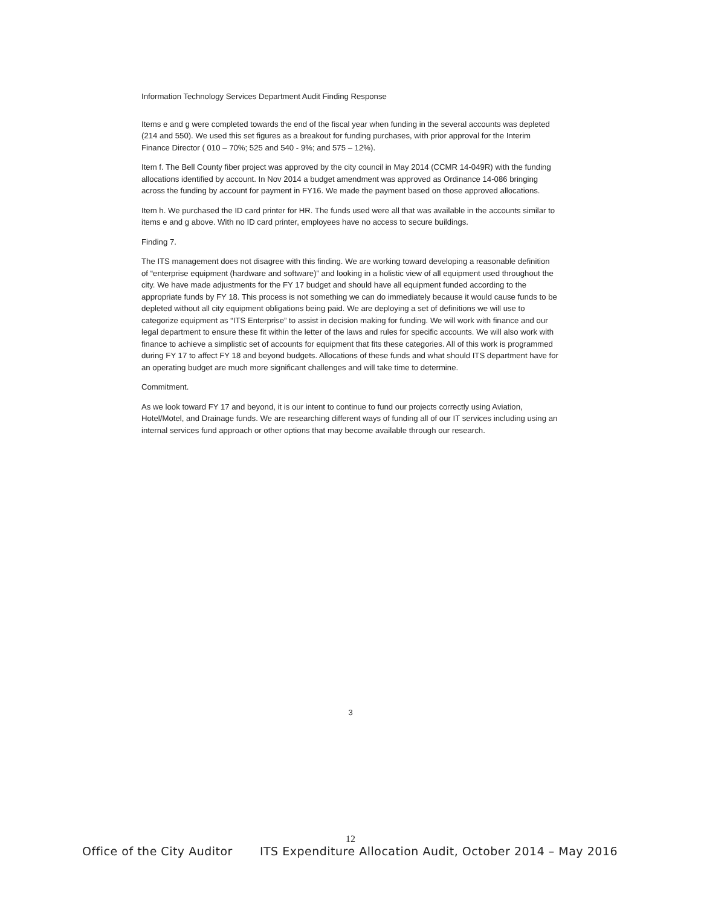Information Technology Services Department Audit Finding Response
Items e and g were completed towards the end of the fiscal year when funding in the several accounts was depleted (214 and 550). We used this set figures as a breakout for funding purchases, with prior approval for the Interim Finance Director ( 010 – 70%; 525 and 540 - 9%; and 575 – 12%).
Item f. The Bell County fiber project was approved by the city council in May 2014 (CCMR 14-049R) with the funding allocations identified by account. In Nov 2014 a budget amendment was approved as Ordinance 14-086 bringing across the funding by account for payment in FY16. We made the payment based on those approved allocations.
Item h. We purchased the ID card printer for HR. The funds used were all that was available in the accounts similar to items e and g above. With no ID card printer, employees have no access to secure buildings.
Finding 7.
The ITS management does not disagree with this finding. We are working toward developing a reasonable definition of “enterprise equipment (hardware and software)” and looking in a holistic view of all equipment used throughout the city. We have made adjustments for the FY 17 budget and should have all equipment funded according to the appropriate funds by FY 18. This process is not something we can do immediately because it would cause funds to be depleted without all city equipment obligations being paid. We are deploying a set of definitions we will use to categorize equipment as “ITS Enterprise” to assist in decision making for funding. We will work with finance and our legal department to ensure these fit within the letter of the laws and rules for specific accounts. We will also work with finance to achieve a simplistic set of accounts for equipment that fits these categories. All of this work is programmed during FY 17 to affect FY 18 and beyond budgets. Allocations of these funds and what should ITS department have for an operating budget are much more significant challenges and will take time to determine.
Commitment.
As we look toward FY 17 and beyond, it is our intent to continue to fund our projects correctly using Aviation, Hotel/Motel, and Drainage funds. We are researching different ways of funding all of our IT services including using an internal services fund approach or other options that may become available through our research.
3
12
Office of the City Auditor ITS Expenditure Allocation Audit, October 2014 – May 2016